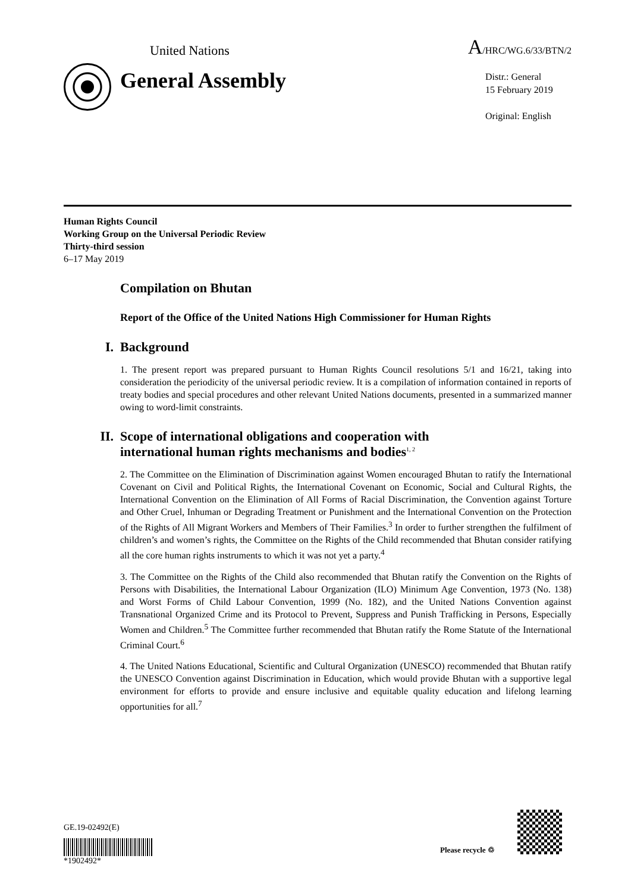United Nations A/HRC/WG.6/33/BTN/2
General Assembly
Distr.: General
15 February 2019
Original: English
Human Rights Council
Working Group on the Universal Periodic Review
Thirty-third session
6–17 May 2019
Compilation on Bhutan
Report of the Office of the United Nations High Commissioner for Human Rights
I. Background
1. The present report was prepared pursuant to Human Rights Council resolutions 5/1 and 16/21, taking into consideration the periodicity of the universal periodic review. It is a compilation of information contained in reports of treaty bodies and special procedures and other relevant United Nations documents, presented in a summarized manner owing to word-limit constraints.
II. Scope of international obligations and cooperation with international human rights mechanisms and bodies<sup>1, 2</sup>
2. The Committee on the Elimination of Discrimination against Women encouraged Bhutan to ratify the International Covenant on Civil and Political Rights, the International Covenant on Economic, Social and Cultural Rights, the International Convention on the Elimination of All Forms of Racial Discrimination, the Convention against Torture and Other Cruel, Inhuman or Degrading Treatment or Punishment and the International Convention on the Protection of the Rights of All Migrant Workers and Members of Their Families.<sup>3</sup> In order to further strengthen the fulfilment of children’s and women’s rights, the Committee on the Rights of the Child recommended that Bhutan consider ratifying all the core human rights instruments to which it was not yet a party.<sup>4</sup>
3. The Committee on the Rights of the Child also recommended that Bhutan ratify the Convention on the Rights of Persons with Disabilities, the International Labour Organization (ILO) Minimum Age Convention, 1973 (No. 138) and Worst Forms of Child Labour Convention, 1999 (No. 182), and the United Nations Convention against Transnational Organized Crime and its Protocol to Prevent, Suppress and Punish Trafficking in Persons, Especially Women and Children.<sup>5</sup> The Committee further recommended that Bhutan ratify the Rome Statute of the International Criminal Court.<sup>6</sup>
4. The United Nations Educational, Scientific and Cultural Organization (UNESCO) recommended that Bhutan ratify the UNESCO Convention against Discrimination in Education, which would provide Bhutan with a supportive legal environment for efforts to provide and ensure inclusive and equitable quality education and lifelong learning opportunities for all.<sup>7</sup>
GE.19-02492(E)
*1902492*
Please recycle ♲